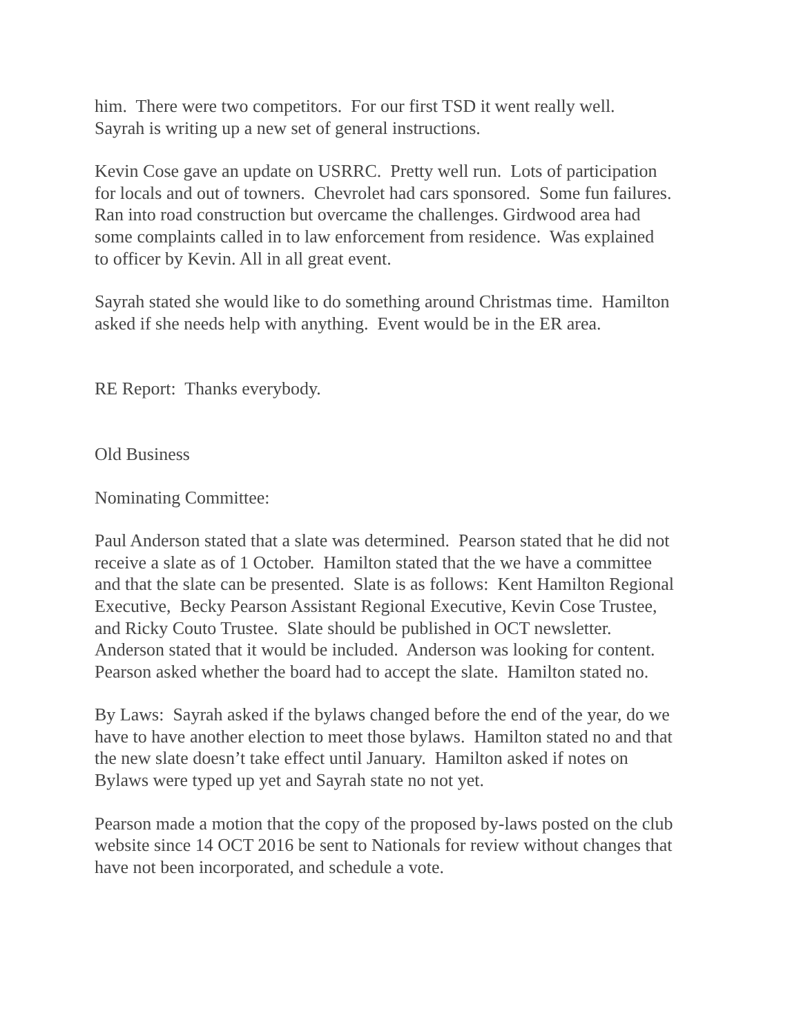him. There were two competitors. For our first TSD it went really well.
Sayrah is writing up a new set of general instructions.
Kevin Cose gave an update on USRRC. Pretty well run. Lots of participation
for locals and out of towners. Chevrolet had cars sponsored. Some fun failures.
Ran into road construction but overcame the challenges. Girdwood area had
some complaints called in to law enforcement from residence. Was explained
to officer by Kevin. All in all great event.
Sayrah stated she would like to do something around Christmas time. Hamilton
asked if she needs help with anything. Event would be in the ER area.
RE Report: Thanks everybody.
Old Business
Nominating Committee:
Paul Anderson stated that a slate was determined. Pearson stated that he did not
receive a slate as of 1 October. Hamilton stated that the we have a committee
and that the slate can be presented. Slate is as follows: Kent Hamilton Regional
Executive, Becky Pearson Assistant Regional Executive, Kevin Cose Trustee,
and Ricky Couto Trustee. Slate should be published in OCT newsletter.
Anderson stated that it would be included. Anderson was looking for content.
Pearson asked whether the board had to accept the slate. Hamilton stated no.
By Laws: Sayrah asked if the bylaws changed before the end of the year, do we
have to have another election to meet those bylaws. Hamilton stated no and that
the new slate doesn’t take effect until January. Hamilton asked if notes on
Bylaws were typed up yet and Sayrah state no not yet.
Pearson made a motion that the copy of the proposed by-laws posted on the club
website since 14 OCT 2016 be sent to Nationals for review without changes that
have not been incorporated, and schedule a vote.